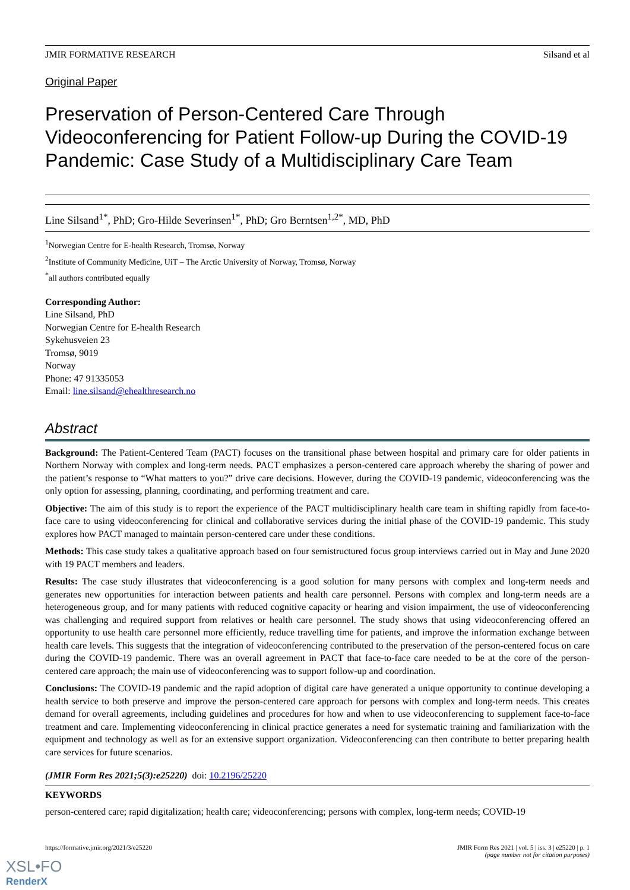JMIR FORMATIVE RESEARCH Silsand et al
Original Paper
Preservation of Person-Centered Care Through Videoconferencing for Patient Follow-up During the COVID-19 Pandemic: Case Study of a Multidisciplinary Care Team
Line Silsand<sup>1*</sup>, PhD; Gro-Hilde Severinsen<sup>1*</sup>, PhD; Gro Berntsen<sup>1,2*</sup>, MD, PhD
<sup>1</sup> Norwegian Centre for E-health Research, Tromsø, Norway
<sup>2</sup> Institute of Community Medicine, UiT – The Arctic University of Norway, Tromsø, Norway
<sup>*</sup> all authors contributed equally
Corresponding Author:
Line Silsand, PhD
Norwegian Centre for E-health Research
Sykehusveien 23
Tromsø, 9019
Norway
Phone: 47 91335053
Email: line.silsand@ehealthresearch.no
Abstract
Background: The Patient-Centered Team (PACT) focuses on the transitional phase between hospital and primary care for older patients in Northern Norway with complex and long-term needs. PACT emphasizes a person-centered care approach whereby the sharing of power and the patient’s response to “What matters to you?” drive care decisions. However, during the COVID-19 pandemic, videoconferencing was the only option for assessing, planning, coordinating, and performing treatment and care.
Objective: The aim of this study is to report the experience of the PACT multidisciplinary health care team in shifting rapidly from face-to-face care to using videoconferencing for clinical and collaborative services during the initial phase of the COVID-19 pandemic. This study explores how PACT managed to maintain person-centered care under these conditions.
Methods: This case study takes a qualitative approach based on four semistructured focus group interviews carried out in May and June 2020 with 19 PACT members and leaders.
Results: The case study illustrates that videoconferencing is a good solution for many persons with complex and long-term needs and generates new opportunities for interaction between patients and health care personnel. Persons with complex and long-term needs are a heterogeneous group, and for many patients with reduced cognitive capacity or hearing and vision impairment, the use of videoconferencing was challenging and required support from relatives or health care personnel. The study shows that using videoconferencing offered an opportunity to use health care personnel more efficiently, reduce travelling time for patients, and improve the information exchange between health care levels. This suggests that the integration of videoconferencing contributed to the preservation of the person-centered focus on care during the COVID-19 pandemic. There was an overall agreement in PACT that face-to-face care needed to be at the core of the person-centered care approach; the main use of videoconferencing was to support follow-up and coordination.
Conclusions: The COVID-19 pandemic and the rapid adoption of digital care have generated a unique opportunity to continue developing a health service to both preserve and improve the person-centered care approach for persons with complex and long-term needs. This creates demand for overall agreements, including guidelines and procedures for how and when to use videoconferencing to supplement face-to-face treatment and care. Implementing videoconferencing in clinical practice generates a need for systematic training and familiarization with the equipment and technology as well as for an extensive support organization. Videoconferencing can then contribute to better preparing health care services for future scenarios.
(JMIR Form Res 2021;5(3):e25220) doi: 10.2196/25220
KEYWORDS
person-centered care; rapid digitalization; health care; videoconferencing; persons with complex, long-term needs; COVID-19
https://formative.jmir.org/2021/3/e25220 JMIR Form Res 2021 | vol. 5 | iss. 3 | e25220 | p. 1
(page number not for citation purposes)
XSL•FO
RenderX